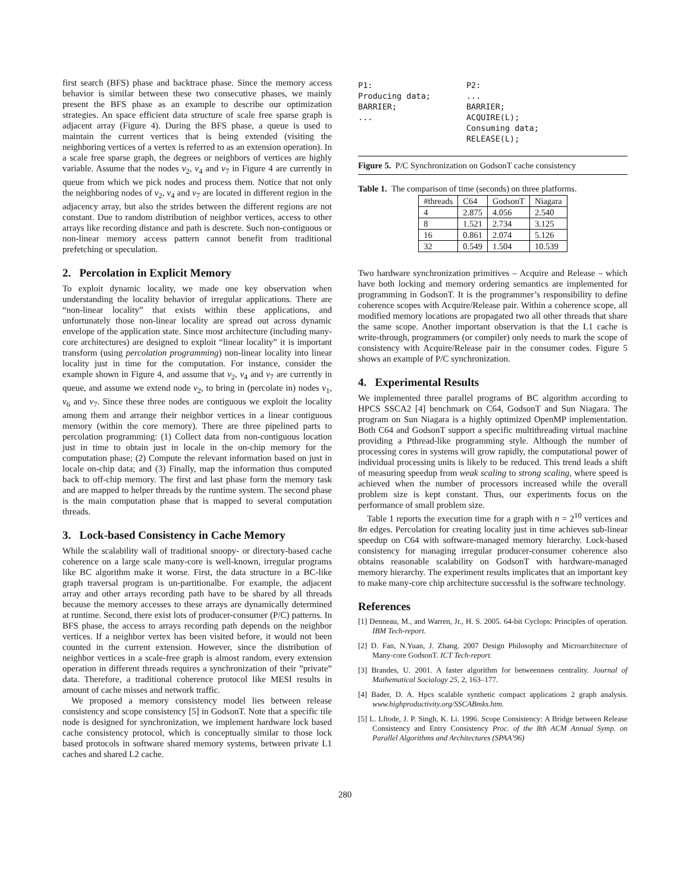first search (BFS) phase and backtrace phase. Since the memory access behavior is similar between these two consecutive phases, we mainly present the BFS phase as an example to describe our optimization strategies. An space efficient data structure of scale free sparse graph is adjacent array (Figure 4). During the BFS phase, a queue is used to maintain the current vertices that is being extended (visiting the neighboring vertices of a vertex is referred to as an extension operation). In a scale free sparse graph, the degrees or neighbors of vertices are highly variable. Assume that the nodes v<sub>2</sub>, v<sub>4</sub> and v<sub>7</sub> in Figure 4 are currently in queue from which we pick nodes and process them. Notice that not only the neighboring nodes of v<sub>2</sub>, v<sub>4</sub> and v<sub>7</sub> are located in different region in the adjacency array, but also the strides between the different regions are not constant. Due to random distribution of neighbor vertices, access to other arrays like recording distance and path is descrete. Such non-contiguous or non-linear memory access pattern cannot benefit from traditional prefetching or speculation.
2. Percolation in Explicit Memory
To exploit dynamic locality, we made one key observation when understanding the locality behavior of irregular applications. There are “non-linear locality” that exists within these applications, and unfortunately those non-linear locality are spread out across dynamic envelope of the application state. Since most architecture (including many-core architectures) are designed to exploit “linear locality” it is important transform (using percolation programming) non-linear locality into linear locality just in time for the computation. For instance, consider the example shown in Figure 4, and assume that v<sub>2</sub>, v<sub>4</sub> and v<sub>7</sub> are currently in queue, and assume we extend node v<sub>2</sub>, to bring in (percolate in) nodes v<sub>1</sub>, v<sub>6</sub> and v<sub>7</sub>. Since these three nodes are contiguous we exploit the locality among them and arrange their neighbor vertices in a linear contiguous memory (within the core memory). There are three pipelined parts to percolation programming: (1) Collect data from non-contiguous location just in time to obtain just in locale in the on-chip memory for the computation phase; (2) Compute the relevant information based on just in locale on-chip data; and (3) Finally, map the information thus computed back to off-chip memory. The first and last phase form the memory task and are mapped to helper threads by the runtime system. The second phase is the main computation phase that is mapped to several computation threads.
3. Lock-based Consistency in Cache Memory
While the scalability wall of traditional snoopy- or directory-based cache coherence on a large scale many-core is well-known, irregular programs like BC algorithm make it worse. First, the data structure in a BC-like graph traversal program is un-partitionalbe. For example, the adjacent array and other arrays recording path have to be shared by all threads because the memory accesses to these arrays are dynamically determined at runtime. Second, there exist lots of producer-consumer (P/C) patterns. In BFS phase, the access to arrays recording path depends on the neighbor vertices. If a neighbor vertex has been visited before, it would not been counted in the current extension. However, since the distribution of neighbor vertices in a scale-free graph is almost random, every extension operation in different threads requires a synchronization of their ”private” data. Therefore, a traditional coherence protocol like MESI results in amount of cache misses and network traffic.
We proposed a memory consistency model lies between release consistency and scope consistency [5] in GodsonT. Note that a specific tile node is designed for synchronization, we implement hardware lock based cache consistency protocol, which is conceptually similar to those lock based protocols in software shared memory systems, between private L1 caches and shared L2 cache.
P1:
Producing data;
BARRIER;
...
P2:
...
BARRIER;
ACQUIRE(L);
Consuming data;
RELEASE(L);
Figure 5. P/C Synchronization on GodsonT cache consistency
Table 1. The comparison of time (seconds) on three platforms.
| #threads | C64 | GodsonT | Niagara |
| --- | --- | --- | --- |
| 4 | 2.875 | 4.056 | 2.540 |
| 8 | 1.521 | 2.734 | 3.125 |
| 16 | 0.861 | 2.074 | 5.126 |
| 32 | 0.549 | 1.504 | 10.539 |
Two hardware synchronization primitives – Acquire and Release – which have both locking and memory ordering semantics are implemented for programming in GodsonT. It is the programmer’s responsibility to define coherence scopes with Acquire/Release pair. Within a coherence scope, all modified memory locations are propagated two all other threads that share the same scope. Another important observation is that the L1 cache is write-through, programmers (or compiler) only needs to mark the scope of consistency with Acquire/Release pair in the consumer codes. Figure 5 shows an example of P/C synchronization.
4. Experimental Results
We implemented three parallel programs of BC algorithm according to HPCS SSCA2 [4] benchmark on C64, GodsonT and Sun Niagara. The program on Sun Niagara is a highly optimized OpenMP implementation. Both C64 and GodsonT support a specific multithreading virtual machine providing a Pthread-like programming style. Although the number of processing cores in systems will grow rapidly, the computational power of individual processing units is likely to be reduced. This trend leads a shift of measuring speedup from weak scaling to strong scaling, where speed is achieved when the number of processors increased while the overall problem size is kept constant. Thus, our experiments focus on the performance of small problem size.
Table 1 reports the execution time for a graph with n = 2<sup>10</sup> vertices and 8n edges. Percolation for creating locality just in time achieves sub-linear speedup on C64 with software-managed memory hierarchy. Lock-based consistency for managing irregular producer-consumer coherence also obtains reasonable scalability on GodsonT with hardware-managed memory hierarchy. The experiment results implicates that an important key to make many-core chip architecture successful is the software technology.
References
[1] Denneau, M., and Warren, Jr., H. S. 2005. 64-bit Cyclops: Principles of operation. IBM Tech-report.
[2] D. Fan, N.Yuan, J. Zhang. 2007 Design Philosophy and Microarchitecture of Many-core GodsonT. ICT Tech-report.
[3] Brandes, U. 2001. A faster algorithm for betweenness centrality. Journal of Mathematical Socialogy 25, 2, 163–177.
[4] Bader, D. A. Hpcs scalable synthetic compact applications 2 graph analysis. www.highproductivity.org/SSCABmks.htm.
[5] L. Lftode, J. P. Singh, K. Li. 1996. Scope Consistency: A Bridge between Release Consistency and Entry Consistency Proc. of the 8th ACM Annual Symp. on Parallel Algorithms and Architectures (SPAA’96)
280